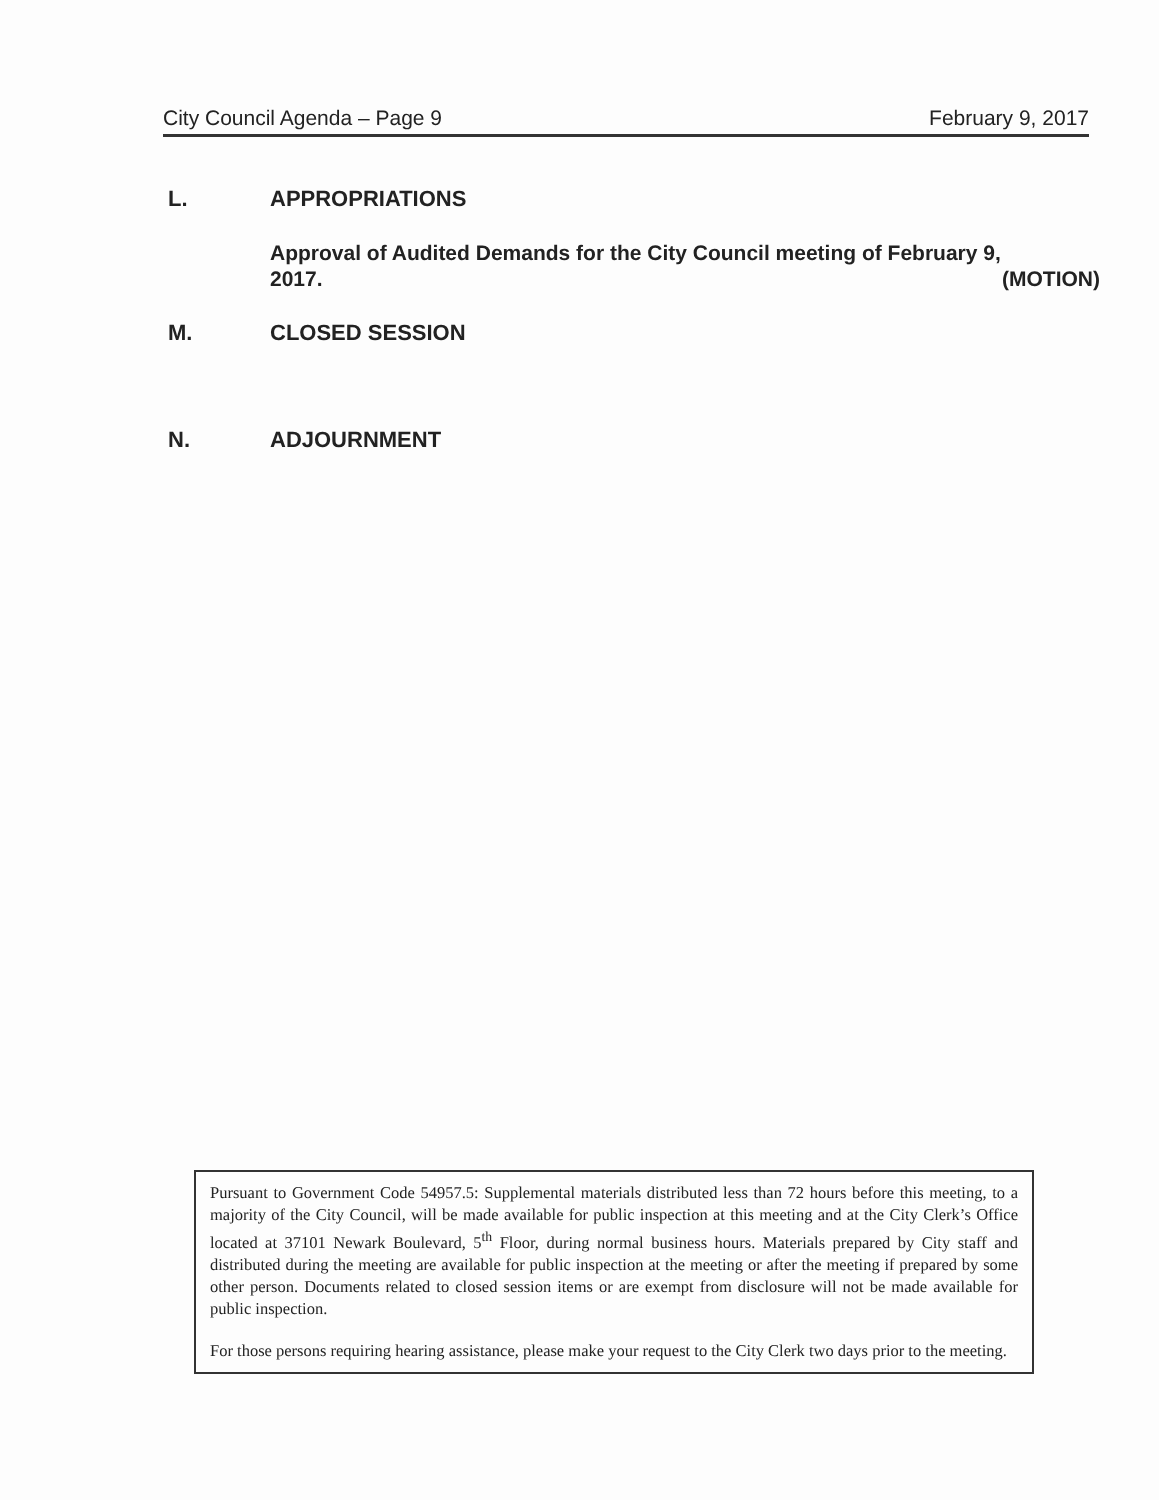City Council Agenda – Page 9 February 9, 2017
L. APPROPRIATIONS
Approval of Audited Demands for the City Council meeting of February 9,
2017. (MOTION)
M. CLOSED SESSION
N. ADJOURNMENT
Pursuant to Government Code 54957.5: Supplemental materials distributed less than 72 hours before this meeting, to a majority of the City Council, will be made available for public inspection at this meeting and at the City Clerk’s Office located at 37101 Newark Boulevard, 5<sup>th</sup> Floor, during normal business hours. Materials prepared by City staff and distributed during the meeting are available for public inspection at the meeting or after the meeting if prepared by some other person. Documents related to closed session items or are exempt from disclosure will not be made available for public inspection.
For those persons requiring hearing assistance, please make your request to the City Clerk two days prior to the meeting.